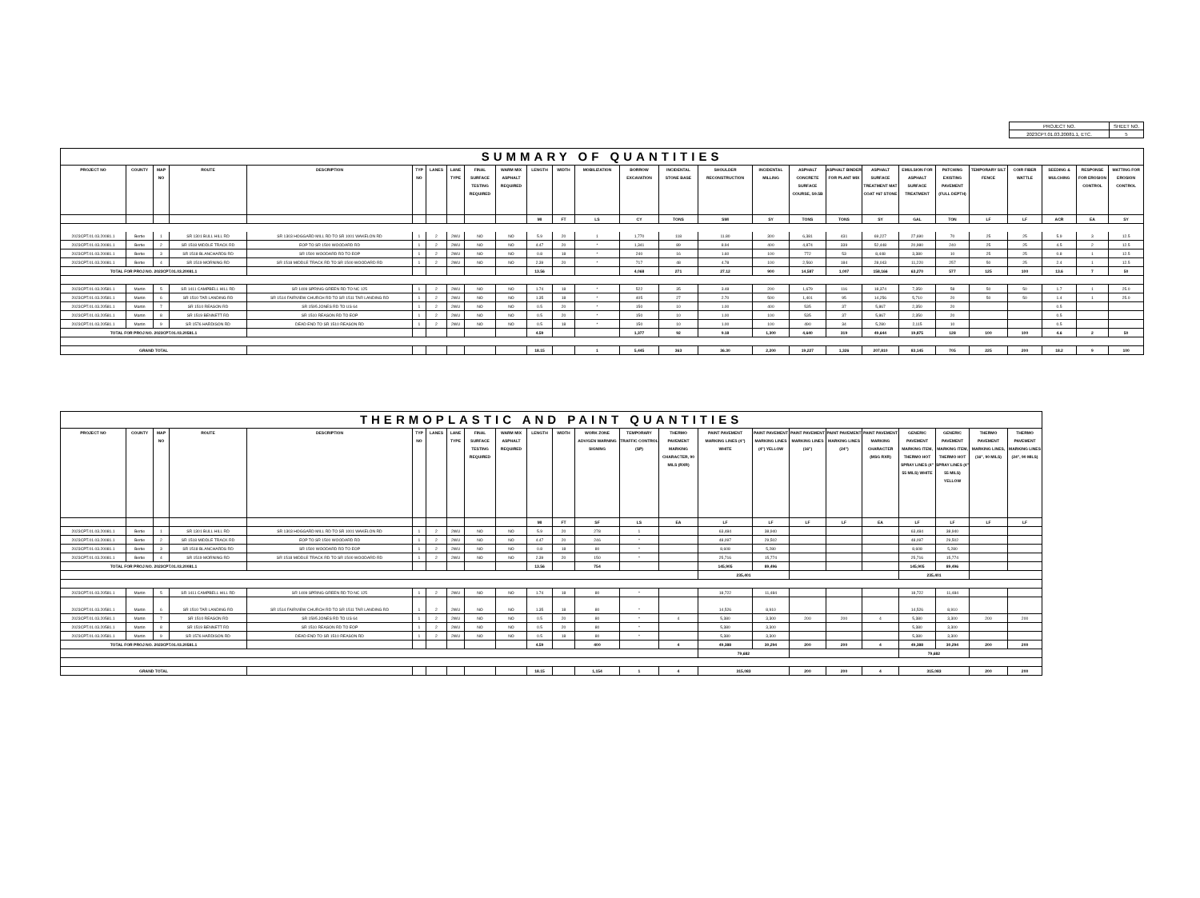| PROJECT NO. | SHEET NO. |
| 2023CPT.01.03.20081.1, ETC. | 5 |
| SUMMARY OF QUANTITIES | | | | | | | | | | | | | | | | | | | | | | | | | | |
| PROJECT NO | COUNTY | MAP NO | ROUTE | DESCRIPTION | TYP NO | LANES | LANE TYPE | FINAL SURFACE TESTING REQUIRED | WARM MIX ASPHALT REQUIRED | LENGTH | WIDTH | MOBILIZATION | BORROW EXCAVATION | INCIDENTAL STONE BASE | SHOULDER RECONSTRUCTION | INCIDENTAL MILLING | ASPHALT CONCRETE SURFACE COURSE, S9.5B | ASPHALT BINDER FOR PLANT MIX | ASPHALT SURFACE TREATMENT MAT COAT #67 STONE | EMULSION FOR ASPHALT SURFACE TREATMENT | PATCHING EXISTING PAVEMENT (FULL DEPTH) | TEMPORARY SILT FENCE | COIR FIBER WATTLE | SEEDING & MULCHING | RESPONSE FOR EROSION CONTROL | MATTING FOR EROSION CONTROL |
| | | | | | | | | | | MI | FT | LS | CY | TONS | SMI | SY | TONS | TONS | SY | GAL | TON | LF | LF | ACR | EA | SY |
| 2023CPT.01.03.20081.1 | Bertie | 1 | SR 1301 BULL HILL RD | SR 1303 HOGGARD MILL RD TO SR 1001 WAKELON RD | 1 | 2 | 2WU | NO | NO | 5.9 | 20 | 1 | 1,770 | 118 | 11.80 | 300 | 6,381 | 431 | 69,227 | 27,690 | 70 | 25 | 25 | 5.9 | 3 | 12.5 |
| 2023CPT.01.03.20081.1 | Bertie | 2 | SR 1518 MIDDLE TRACK RD | EOP TO SR 1500 WOODARD RD | 1 | 2 | 2WU | NO | NO | 4.47 | 20 | * | 1,341 | 89 | 8.94 | 400 | 4,874 | 339 | 52,448 | 20,980 | 240 | 25 | 25 | 4.5 | 2 | 12.5 |
| 2023CPT.01.03.20081.1 | Bertie | 3 | SR 1518 BLANCHARDS RD | SR 1500 WOODARD RD TO EOP | 1 | 2 | 2WU | NO | NO | 0.8 | 18 | * | 240 | 16 | 1.60 | 100 | 772 | 53 | 8,448 | 3,380 | 10 | 25 | 25 | 0.8 | 1 | 12.5 |
| 2023CPT.01.03.20081.1 | Bertie | 4 | SR 1519 MORNING RD | SR 1518 MIDDLE TRACK RD TO SR 1500 WOODARD RD | 1 | 2 | 2WU | NO | NO | 2.39 | 20 | * | 717 | 48 | 4.78 | 100 | 2,560 | 184 | 28,043 | 11,220 | 257 | 50 | 25 | 2.4 | 1 | 12.5 |
| TOTAL FOR PROJ NO. 2023CPT.01.03.20081.1 | | | | | | | | | | 13.56 | | | 4,068 | 271 | 27.12 | 900 | 14,587 | 1,007 | 158,166 | 63,270 | 577 | 125 | 100 | 13.6 | 7 | 50 |
| 2023CPT.01.03.20581.1 | Martin | 5 | SR 1411 CAMPBELL HILL RD | SR 1409 SPRING GREEN RD TO NC 125 | 1 | 2 | 2WU | NO | NO | 1.74 | 18 | * | 522 | 35 | 3.48 | 200 | 1,679 | 116 | 18,374 | 7,350 | 58 | 50 | 50 | 1.7 | 1 | 25.0 |
| 2023CPT.01.03.20581.1 | Martin | 6 | SR 1510 TAR LANDING RD | SR 1514 FAIRVIEW CHURCH RD TO SR 1511 TAR LANDING RD | 1 | 2 | 2WU | NO | NO | 1.35 | 18 | * | 405 | 27 | 2.70 | 500 | 1,401 | 95 | 14,256 | 5,710 | 20 | 50 | 50 | 1.4 | 1 | 25.0 |
| 2023CPT.01.03.20581.1 | Martin | 7 | SR 1510 REASON RD | SR 1595 JONES RD TO US 64 | 1 | 2 | 2WU | NO | NO | 0.5 | 20 | * | 150 | 10 | 1.00 | 400 | 535 | 37 | 5,867 | 2,350 | 20 | | | 0.5 | | |
| 2023CPT.01.03.20581.1 | Martin | 8 | SR 1519 BENNETT RD | SR 1510 REASON RD TO EOP | 1 | 2 | 2WU | NO | NO | 0.5 | 20 | * | 150 | 10 | 1.00 | 100 | 535 | 37 | 5,867 | 2,350 | 20 | | | 0.5 | | |
| 2023CPT.01.03.20581.1 | Martin | 9 | SR 1576 HARDISON RD | DEAD END TO SR 1510 REASON RD | 1 | 2 | 2WU | NO | NO | 0.5 | 18 | * | 150 | 10 | 1.00 | 100 | 490 | 34 | 5,280 | 2,115 | 10 | | | 0.5 | | |
| TOTAL FOR PROJ NO. 2023CPT.01.03.20581.1 | | | | | | | | | | 4.59 | | | 1,377 | 92 | 9.18 | 1,300 | 4,640 | 319 | 49,644 | 19,875 | 128 | 100 | 100 | 4.6 | 2 | 50 |
| GRAND TOTAL | | | | | | | | | | 18.15 | | 1 | 5,445 | 363 | 36.30 | 2,200 | 19,227 | 1,326 | 207,810 | 83,145 | 705 | 225 | 200 | 18.2 | 9 | 100 |
| THERMOPLASTIC AND PAINT QUANTITIES | | | | | | | | | | | | | | | | | | | | | | | |
| PROJECT NO | COUNTY | MAP NO | ROUTE | DESCRIPTION | TYP NO | LANES | LANE TYPE | FINAL SURFACE TESTING REQUIRED | WARM MIX ASPHALT REQUIRED | LENGTH | WIDTH | WORK ZONE ADV/GEN WARNING SIGNING | TEMPORARY TRAFFIC CONTROL (SP) | THERMO PAVEMENT MARKING CHARACTER, 90 MILS (RXR) | PAINT PAVEMENT MARKING LINES (4") WHITE | PAINT PAVEMENT MARKING LINES (4") YELLOW | PAINT PAVEMENT MARKING LINES (16") | PAINT PAVEMENT MARKING LINES (24") | PAINT PAVEMENT MARKING CHARACTER (MSG RXR) | GENERIC PAVEMENT MARKING ITEM, THERMO HOT SPRAY LINES (4" 55 MILS) WHITE | GENERIC PAVEMENT MARKING ITEM, THERMO HOT SPRAY LINES (4" 55 MILS) YELLOW | THERMO PAVEMENT MARKING LINES, (16", 90 MILS) | THERMO PAVEMENT MARKING LINES (24", 90 MILS) |
| | | | | | | | | | | MI | FT | SF | LS | EA | LF | LF | LF | LF | EA | LF | LF | LF | LF |
| 2023CPT.01.03.20081.1 | Bertie | 1 | SR 1301 BULL HILL RD | SR 1303 HOGGARD MILL RD TO SR 1001 WAKELON RD | 1 | 2 | 2WU | NO | NO | 5.9 | 20 | 278 | 1 | | 63,484 | 38,940 | | | | 63,484 | 38,940 | | |
| 2023CPT.01.03.20081.1 | Bertie | 2 | SR 1518 MIDDLE TRACK RD | EOP TO SR 1500 WOODARD RD | 1 | 2 | 2WU | NO | NO | 4.47 | 20 | 246 | * | | 48,097 | 29,502 | | | | 48,097 | 29,502 | | |
| 2023CPT.01.03.20081.1 | Bertie | 3 | SR 1518 BLANCHARDS RD | SR 1500 WOODARD RD TO EOP | 1 | 2 | 2WU | NO | NO | 0.8 | 18 | 80 | * | | 8,608 | 5,280 | | | | 8,608 | 5,280 | | |
| 2023CPT.01.03.20081.1 | Bertie | 4 | SR 1519 MORNING RD | SR 1518 MIDDLE TRACK RD TO SR 1500 WOODARD RD | 1 | 2 | 2WU | NO | NO | 2.39 | 20 | 150 | * | | 25,716 | 15,774 | | | | 25,716 | 15,774 | | |
| TOTAL FOR PROJ NO. 2023CPT.01.03.20081.1 | | | | | | | | | | 13.56 | | 754 | | | 145,905 | 89,496 | | | | 145,905 | 89,496 | | |
| | | | | | | | | | | | | | | | 235,401 | | | | | 235,401 | | | |
| 2023CPT.01.03.20581.1 | Martin | 5 | SR 1411 CAMPBELL HILL RD | SR 1409 SPRING GREEN RD TO NC 125 | 1 | 2 | 2WU | NO | NO | 1.74 | 18 | 80 | * | | 18,722 | 11,484 | | | | 18,722 | 11,484 | | |
| 2023CPT.01.03.20581.1 | Martin | 6 | SR 1510 TAR LANDING RD | SR 1514 FAIRVIEW CHURCH RD TO SR 1511 TAR LANDING RD | 1 | 2 | 2WU | NO | NO | 1.35 | 18 | 80 | * | | 14,526 | 8,910 | | | | 14,526 | 8,910 | | |
| 2023CPT.01.03.20581.1 | Martin | 7 | SR 1510 REASON RD | SR 1595 JONES RD TO US 64 | 1 | 2 | 2WU | NO | NO | 0.5 | 20 | 80 | * | 4 | 5,380 | 3,300 | 200 | 200 | 4 | 5,380 | 3,300 | 200 | 200 |
| 2023CPT.01.03.20581.1 | Martin | 8 | SR 1519 BENNETT RD | SR 1510 REASON RD TO EOP | 1 | 2 | 2WU | NO | NO | 0.5 | 20 | 80 | * | | 5,380 | 3,300 | | | | 5,380 | 3,300 | | |
| 2023CPT.01.03.20581.1 | Martin | 9 | SR 1576 HARDISON RD | DEAD END TO SR 1510 REASON RD | 1 | 2 | 2WU | NO | NO | 0.5 | 18 | 80 | * | | 5,380 | 3,300 | | | | 5,380 | 3,300 | | |
| TOTAL FOR PROJ NO. 2023CPT.01.03.20581.1 | | | | | | | | | | 4.59 | | 400 | | 4 | 49,388 | 30,294 | 200 | 200 | 4 | 49,388 | 30,294 | 200 | 200 |
| | | | | | | | | | | | | | | | 79,682 | | | | | 79,682 | | | |
| GRAND TOTAL | | | | | | | | | | 18.15 | | 1,154 | 1 | 4 | 315,083 | | 200 | 200 | 4 | 315,083 | | 200 | 200 |